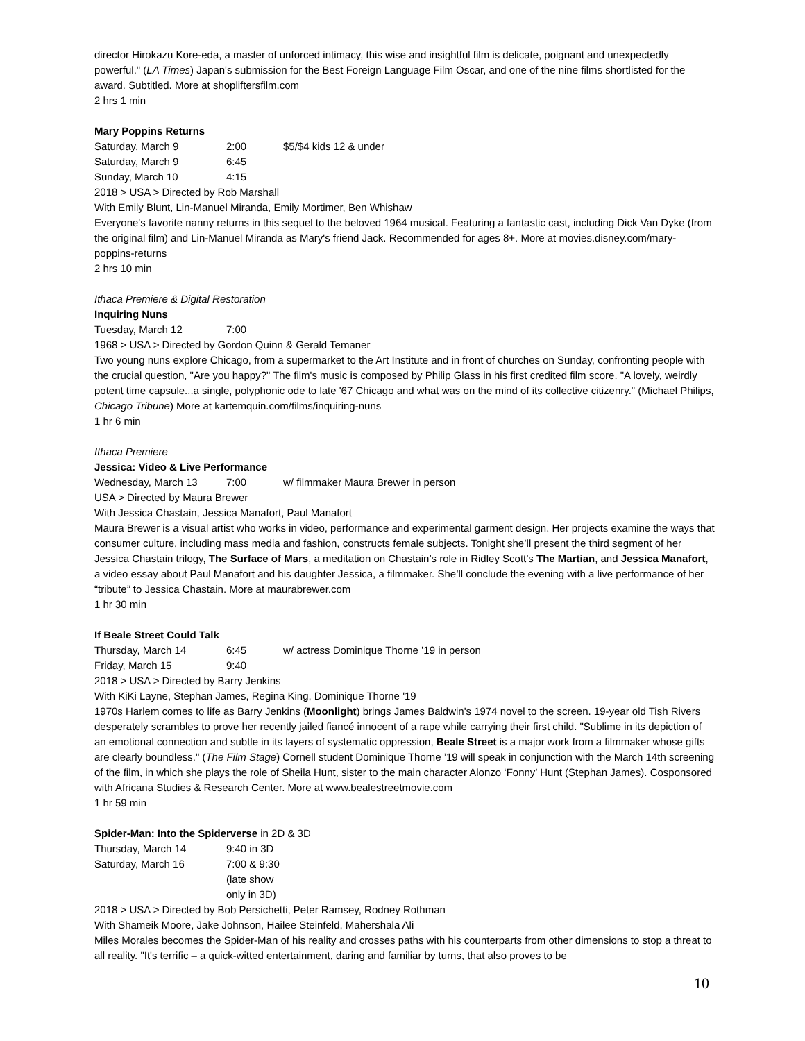director Hirokazu Kore-eda, a master of unforced intimacy, this wise and insightful film is delicate, poignant and unexpectedly powerful." (LA Times) Japan's submission for the Best Foreign Language Film Oscar, and one of the nine films shortlisted for the award. Subtitled. More at shopliftersfilm.com
2 hrs 1 min
Mary Poppins Returns
Saturday, March 9 2:00 $5/$4 kids 12 & under
Saturday, March 9 6:45
Sunday, March 10 4:15
2018 > USA > Directed by Rob Marshall
With Emily Blunt, Lin-Manuel Miranda, Emily Mortimer, Ben Whishaw
Everyone's favorite nanny returns in this sequel to the beloved 1964 musical. Featuring a fantastic cast, including Dick Van Dyke (from the original film) and Lin-Manuel Miranda as Mary's friend Jack. Recommended for ages 8+. More at movies.disney.com/mary-poppins-returns
2 hrs 10 min
Ithaca Premiere & Digital Restoration
Inquiring Nuns
Tuesday, March 12 7:00
1968 > USA > Directed by Gordon Quinn & Gerald Temaner
Two young nuns explore Chicago, from a supermarket to the Art Institute and in front of churches on Sunday, confronting people with the crucial question, "Are you happy?" The film's music is composed by Philip Glass in his first credited film score. "A lovely, weirdly potent time capsule...a single, polyphonic ode to late '67 Chicago and what was on the mind of its collective citizenry." (Michael Philips, Chicago Tribune) More at kartemquin.com/films/inquiring-nuns
1 hr 6 min
Ithaca Premiere
Jessica: Video & Live Performance
Wednesday, March 13 7:00 w/ filmmaker Maura Brewer in person
USA > Directed by Maura Brewer
With Jessica Chastain, Jessica Manafort, Paul Manafort
Maura Brewer is a visual artist who works in video, performance and experimental garment design. Her projects examine the ways that consumer culture, including mass media and fashion, constructs female subjects. Tonight she’ll present the third segment of her Jessica Chastain trilogy, The Surface of Mars, a meditation on Chastain’s role in Ridley Scott’s The Martian, and Jessica Manafort, a video essay about Paul Manafort and his daughter Jessica, a filmmaker. She’ll conclude the evening with a live performance of her “tribute” to Jessica Chastain. More at maurabrewer.com
1 hr 30 min
If Beale Street Could Talk
Thursday, March 14 6:45 w/ actress Dominique Thorne ’19 in person
Friday, March 15 9:40
2018 > USA > Directed by Barry Jenkins
With KiKi Layne, Stephan James, Regina King, Dominique Thorne '19
1970s Harlem comes to life as Barry Jenkins (Moonlight) brings James Baldwin's 1974 novel to the screen. 19-year old Tish Rivers desperately scrambles to prove her recently jailed fiancé innocent of a rape while carrying their first child. "Sublime in its depiction of an emotional connection and subtle in its layers of systematic oppression, Beale Street is a major work from a filmmaker whose gifts are clearly boundless." (The Film Stage) Cornell student Dominique Thorne ’19 will speak in conjunction with the March 14th screening of the film, in which she plays the role of Sheila Hunt, sister to the main character Alonzo ‘Fonny’ Hunt (Stephan James). Cosponsored with Africana Studies & Research Center. More at www.bealestreetmovie.com
1 hr 59 min
Spider-Man: Into the Spiderverse in 2D & 3D
Thursday, March 14 9:40 in 3D
Saturday, March 16 7:00 & 9:30 (late show only in 3D)
2018 > USA > Directed by Bob Persichetti, Peter Ramsey, Rodney Rothman
With Shameik Moore, Jake Johnson, Hailee Steinfeld, Mahershala Ali
Miles Morales becomes the Spider-Man of his reality and crosses paths with his counterparts from other dimensions to stop a threat to all reality. "It's terrific – a quick-witted entertainment, daring and familiar by turns, that also proves to be
10